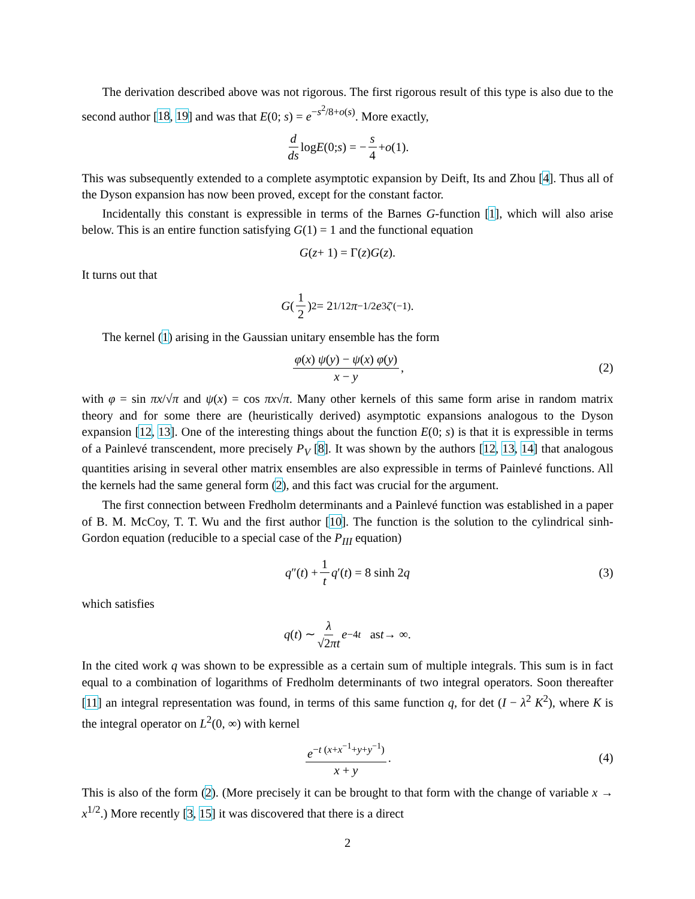The derivation described above was not rigorous. The first rigorous result of this type is also due to the second author [18, 19] and was that E(0; s) = e<sup>−s<sup>2</sup>/8+o(s)</sup>. More exactly,
d ds log E (0; s) = − s 4 + o (1).
This was subsequently extended to a complete asymptotic expansion by Deift, Its and Zhou [4]. Thus all of the Dyson expansion has now been proved, except for the constant factor.
Incidentally this constant is expressible in terms of the Barnes G-function [1], which will also arise below. This is an entire function satisfying G(1) = 1 and the functional equation
G (z + 1) = Γ(z) G (z).
It turns out that
G (1 2)<sup>2</sup> = 2<sup>1/12</sup> π<sup>−1/2</sup> e<sup>3ζ′(−1)</sup>.
The kernel (1) arising in the Gaussian unitary ensemble has the form
φ(x) ψ(y) − ψ(x) φ(y) x − y, (2)
with φ = sin πx/√π and ψ(x) = cos πx√π. Many other kernels of this same form arise in random matrix theory and for some there are (heuristically derived) asymptotic expansions analogous to the Dyson expansion [12, 13]. One of the interesting things about the function E(0; s) is that it is expressible in terms of a Painlevé transcendent, more precisely P<sub>V</sub> [8]. It was shown by the authors [12, 13, 14] that analogous quantities arising in several other matrix ensembles are also expressible in terms of Painlevé functions. All the kernels had the same general form (2), and this fact was crucial for the argument.
The first connection between Fredholm determinants and a Painlevé function was established in a paper of B. M. McCoy, T. T. Wu and the first author [10]. The function is the solution to the cylindrical sinh-Gordon equation (reducible to a special case of the P<sub>III</sub> equation)
q ″(t) + 1 t q ′(t) = 8 sinh 2 q (3)
which satisfies
q (t) ∼ λ √2πt e<sup>−4t</sup> as t → ∞.
In the cited work q was shown to be expressible as a certain sum of multiple integrals. This sum is in fact equal to a combination of logarithms of Fredholm determinants of two integral operators. Soon thereafter [11] an integral representation was found, in terms of this same function q, for det (I − λ<sup>2</sup> K<sup>2</sup>), where K is the integral operator on L<sup>2</sup>(0, ∞) with kernel
e<sup>−t (x+x<sup>−1</sup>+y+y<sup>−1</sup>)</sup> x + y. (4)
This is also of the form (2). (More precisely it can be brought to that form with the change of variable x → x<sup>1/2</sup>.) More recently [3, 15] it was discovered that there is a direct
2